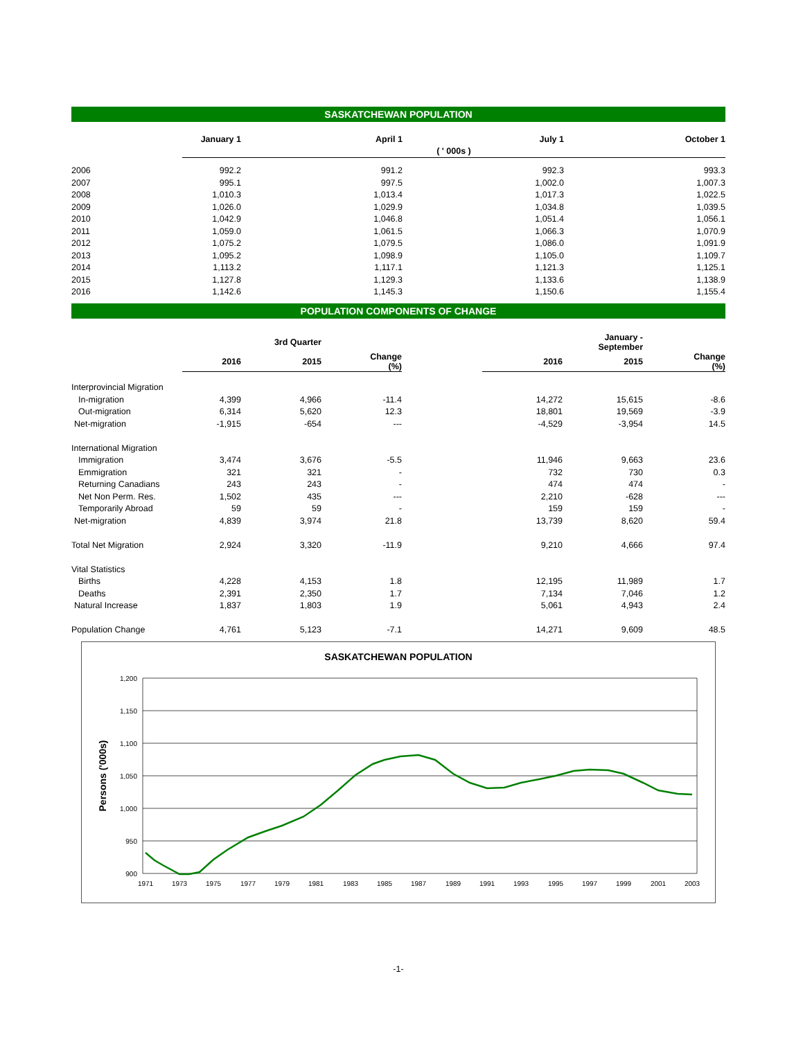SASKATCHEWAN POPULATION
| | January 1 | April 1 | July 1 | October 1 |
| --- | --- | --- | --- | --- |
| | ( ' 000s ) | | | |
| 2006 | 992.2 | 991.2 | 992.3 | 993.3 |
| 2007 | 995.1 | 997.5 | 1,002.0 | 1,007.3 |
| 2008 | 1,010.3 | 1,013.4 | 1,017.3 | 1,022.5 |
| 2009 | 1,026.0 | 1,029.9 | 1,034.8 | 1,039.5 |
| 2010 | 1,042.9 | 1,046.8 | 1,051.4 | 1,056.1 |
| 2011 | 1,059.0 | 1,061.5 | 1,066.3 | 1,070.9 |
| 2012 | 1,075.2 | 1,079.5 | 1,086.0 | 1,091.9 |
| 2013 | 1,095.2 | 1,098.9 | 1,105.0 | 1,109.7 |
| 2014 | 1,113.2 | 1,117.1 | 1,121.3 | 1,125.1 |
| 2015 | 1,127.8 | 1,129.3 | 1,133.6 | 1,138.9 |
| 2016 | 1,142.6 | 1,145.3 | 1,150.6 | 1,155.4 |
POPULATION COMPONENTS OF CHANGE
| | | 3rd Quarter | | | | January - September | |
| --- | --- | --- | --- | --- | --- | --- | --- |
| | 2016 | 2015 | Change (%) | | 2016 | 2015 | Change (%) |
| Interprovincial Migration | | | | | | | |
| In-migration | 4,399 | 4,966 | -11.4 | | 14,272 | 15,615 | -8.6 |
| Out-migration | 6,314 | 5,620 | 12.3 | | 18,801 | 19,569 | -3.9 |
| Net-migration | -1,915 | -654 | --- | | -4,529 | -3,954 | 14.5 |
| International Migration | | | | | | | |
| Immigration | 3,474 | 3,676 | -5.5 | | 11,946 | 9,663 | 23.6 |
| Emmigration | 321 | 321 | - | | 732 | 730 | 0.3 |
| Returning Canadians | 243 | 243 | - | | 474 | 474 | - |
| Net Non Perm. Res. | 1,502 | 435 | --- | | 2,210 | -628 | --- |
| Temporarily Abroad | 59 | 59 | - | | 159 | 159 | - |
| Net-migration | 4,839 | 3,974 | 21.8 | | 13,739 | 8,620 | 59.4 |
| Total Net Migration | 2,924 | 3,320 | -11.9 | | 9,210 | 4,666 | 97.4 |
| Vital Statistics | | | | | | | |
| Births | 4,228 | 4,153 | 1.8 | | 12,195 | 11,989 | 1.7 |
| Deaths | 2,391 | 2,350 | 1.7 | | 7,134 | 7,046 | 1.2 |
| Natural Increase | 1,837 | 1,803 | 1.9 | | 5,061 | 4,943 | 2.4 |
| Population Change | 4,761 | 5,123 | -7.1 | | 14,271 | 9,609 | 48.5 |
SASKATCHEWAN POPULATION
1,200
1,150
1,100
1,050
1,000
950
900
Persons ('000s)
1971
1973
1975
1977
1979
1981
1983
1985
1987
1989
1991
1993
1995
1997
1999
2001
2003
-1-